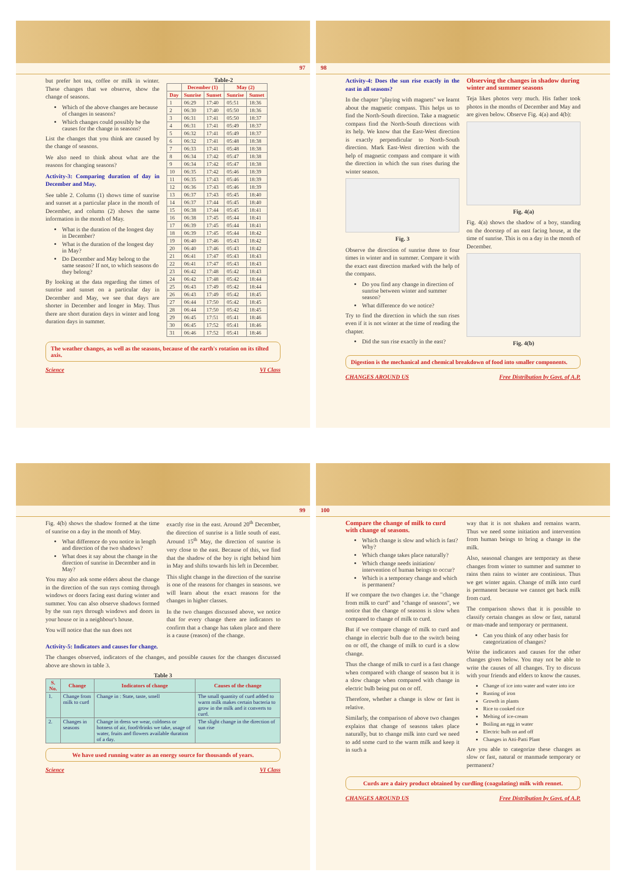97
but prefer hot tea, coffee or milk in winter. These changes that we observe, show the change of seasons.
Which of the above changes are because of changes in seasons?
Which changes could possibly be the causes for the change in seasons?
List the changes that you think are caused by the change of seasons.
We also need to think about what are the reasons for changing seasons?
Activity-3: Comparing duration of day in December and May.
See table 2. Column (1) shows time of sunrise and sunset at a particular place in the month of December, and column (2) shows the same information in the month of May.
What is the duration of the longest day in December?
What is the duration of the longest day in May?
Do December and May belong to the same season? If not, to which seasons do they belong?
By looking at the data regarding the times of sunrise and sunset on a particular day in December and May, we see that days are shorter in December and longer in May. Thus there are short duration days in winter and long duration days in summer.
Table-2
| | December (1) | | May (2) | |
| --- | --- | --- | --- | --- |
| Day | Sunrise | Sunset | Sunrise | Sunset |
| 1 | 06:29 | 17:40 | 05:51 | 18:36 |
| 2 | 06:30 | 17:40 | 05:50 | 18:36 |
| 3 | 06:31 | 17:41 | 05:50 | 18:37 |
| 4 | 06:31 | 17:41 | 05:49 | 18:37 |
| 5 | 06:32 | 17:41 | 05:49 | 18:37 |
| 6 | 06:32 | 17:41 | 05:48 | 18:38 |
| 7 | 06:33 | 17:41 | 05:48 | 18:38 |
| 8 | 06:34 | 17:42 | 05:47 | 18:38 |
| 9 | 06:34 | 17:42 | 05:47 | 18:38 |
| 10 | 06:35 | 17:42 | 05:46 | 18:39 |
| 11 | 06:35 | 17:43 | 05:46 | 18:39 |
| 12 | 06:36 | 17:43 | 05:46 | 18:39 |
| 13 | 06:37 | 17:43 | 05:45 | 18:40 |
| 14 | 06:37 | 17:44 | 05:45 | 18:40 |
| 15 | 06:38 | 17:44 | 05:45 | 18:41 |
| 16 | 06:38 | 17:45 | 05:44 | 18:41 |
| 17 | 06:39 | 17:45 | 05:44 | 18:41 |
| 18 | 06:39 | 17:45 | 05:44 | 18:42 |
| 19 | 06:40 | 17:46 | 05:43 | 18:42 |
| 20 | 06:40 | 17:46 | 05:43 | 18:42 |
| 21 | 06:41 | 17:47 | 05:43 | 18:43 |
| 22 | 06:41 | 17:47 | 05:43 | 18:43 |
| 23 | 06:42 | 17:48 | 05:42 | 18:43 |
| 24 | 06:42 | 17:48 | 05:42 | 18:44 |
| 25 | 06:43 | 17:49 | 05:42 | 18:44 |
| 26 | 06:43 | 17:49 | 05:42 | 18:45 |
| 27 | 06:44 | 17:50 | 05:42 | 18:45 |
| 28 | 06:44 | 17:50 | 05:42 | 18:45 |
| 29 | 06:45 | 17:51 | 05:41 | 18:46 |
| 30 | 06:45 | 17:52 | 05:41 | 18:46 |
| 31 | 06:46 | 17:52 | 05:41 | 18:46 |
The weather changes, as well as the seasons, because of the earth's rotation on its tilted axis.
Science VI Class
98
Activity-4: Does the sun rise exactly in the east in all seasons?
In the chapter "playing with magnets" we learnt about the magnetic compass. This helps us to find the North-South direction. Take a magnetic compass find the North-South directions with its help. We know that the East-West direction is exactly perpendicular to North-South direction. Mark East-West direction with the help of magnetic compass and compare it with the direction in which the sun rises during the winter season.
Fig. 3
Observe the direction of sunrise three to four times in winter and in summer. Compare it with the exact east direction marked with the help of the compass.
Do you find any change in direction of sunrise between winter and summer season?
What difference do we notice?
Try to find the direction in which the sun rises even if it is not winter at the time of reading the chapter.
Did the sun rise exactly in the east?
Observing the changes in shadow during winter and summer seasons
Teja likes photos very much. His father took photos in the months of December and May and are given below. Observe Fig. 4(a) and 4(b):
Fig. 4(a)
Fig. 4(a) shows the shadow of a boy, standing on the doorstep of an east facing house, at the time of sunrise. This is on a day in the month of December.
Fig. 4(b)
Digestion is the mechanical and chemical breakdown of food into smaller components.
CHANGES AROUND US Free Distribution by Govt. of A.P.
99
Fig. 4(b) shows the shadow formed at the time of sunrise on a day in the month of May.
What difference do you notice in length and direction of the two shadows?
What does it say about the change in the direction of sunrise in December and in May?
You may also ask some elders about the change in the direction of the sun rays coming through windows or doors facing east during winter and summer. You can also observe shadows formed by the sun rays through windows and doors in your house or in a neighbour's house.
You will notice that the sun does not
exactly rise in the east. Around 20<sup>th</sup> December, the direction of sunrise is a little south of east. Around 15<sup>th</sup> May, the direction of sunrise is very close to the east. Because of this, we find that the shadow of the boy is right behind him in May and shifts towards his left in December.
This slight change in the direction of the sunrise is one of the reasons for changes in seasons. we will learn about the exact reasons for the changes in higher classes.
In the two changes discussed above, we notice that for every change there are indicators to confirm that a change has taken place and there is a cause (reason) of the change.
Activity-5: Indicators and causes for change.
The changes observed, indicators of the changes, and possible causes for the changes discussed above are shown in table 3.
Table 3
| S. No. | Change | Indicators of change | Causes of the change |
| --- | --- | --- | --- |
| 1. | Change from milk to curd | Change in : State, taste, smell | The small quantity of curd added to warm milk makes certain bacteria to grow in the milk and it converts to curd. |
| 2. | Changes in seasons | Change in dress we wear, coldness or hotness of air, food/drinks we take, usage of water, fruits and flowers available duration of a day. | The slight change in the direction of sun rise |
We have used running water as an energy source for thousands of years.
Science VI Class
100
Compare the change of milk to curd with change of seasons.
Which change is slow and which is fast? Why?
Which change takes place naturally?
Which change needs initiation/ intervention of human beings to occur?
Which is a temporary change and which is permanent?
If we compare the two changes i.e. the "change from milk to curd" and "change of seasons", we notice that the change of seasons is slow when compared to change of milk to curd.
But if we compare change of milk to curd and change in electric bulb due to the switch being on or off, the change of milk to curd is a slow change.
Thus the change of milk to curd is a fast change when compared with change of season but it is a slow change when compared with change in electric bulb being put on or off.
Therefore, whether a change is slow or fast is relative.
Similarly, the comparison of above two changes explains that change of seasons takes place naturally, but to change milk into curd we need to add some curd to the warm milk and keep it in such a
way that it is not shaken and remains warm. Thus we need some initiation and intervention from human beings to bring a change in the milk.
Also, seasonal changes are temporary as these changes from winter to summer and summer to rains then rains to winter are continious. Thus we get winter again. Change of milk into curd is permanent because we cannot get back milk from curd.
The comparison shows that it is possible to classify certain changes as slow or fast, natural or man-made and temporary or permanent.
Can you think of any other basis for categorization of changes?
Write the indicators and causes for the other changes given below. You may not be able to write the causes of all changes. Try to discuss with your friends and elders to know the causes.
Change of ice into water and water into ice
Rusting of iron
Growth in plants
Rice to cooked rice
Melting of ice-cream
Boiling an egg in water
Electric bulb on and off
Changes in Atti-Patti Plant
Are you able to categorize these changes as slow or fast, natural or manmade temporary or permanent?
Curds are a dairy product obtained by curdling (coagulating) milk with rennet.
CHANGES AROUND US Free Distribution by Govt. of A.P.